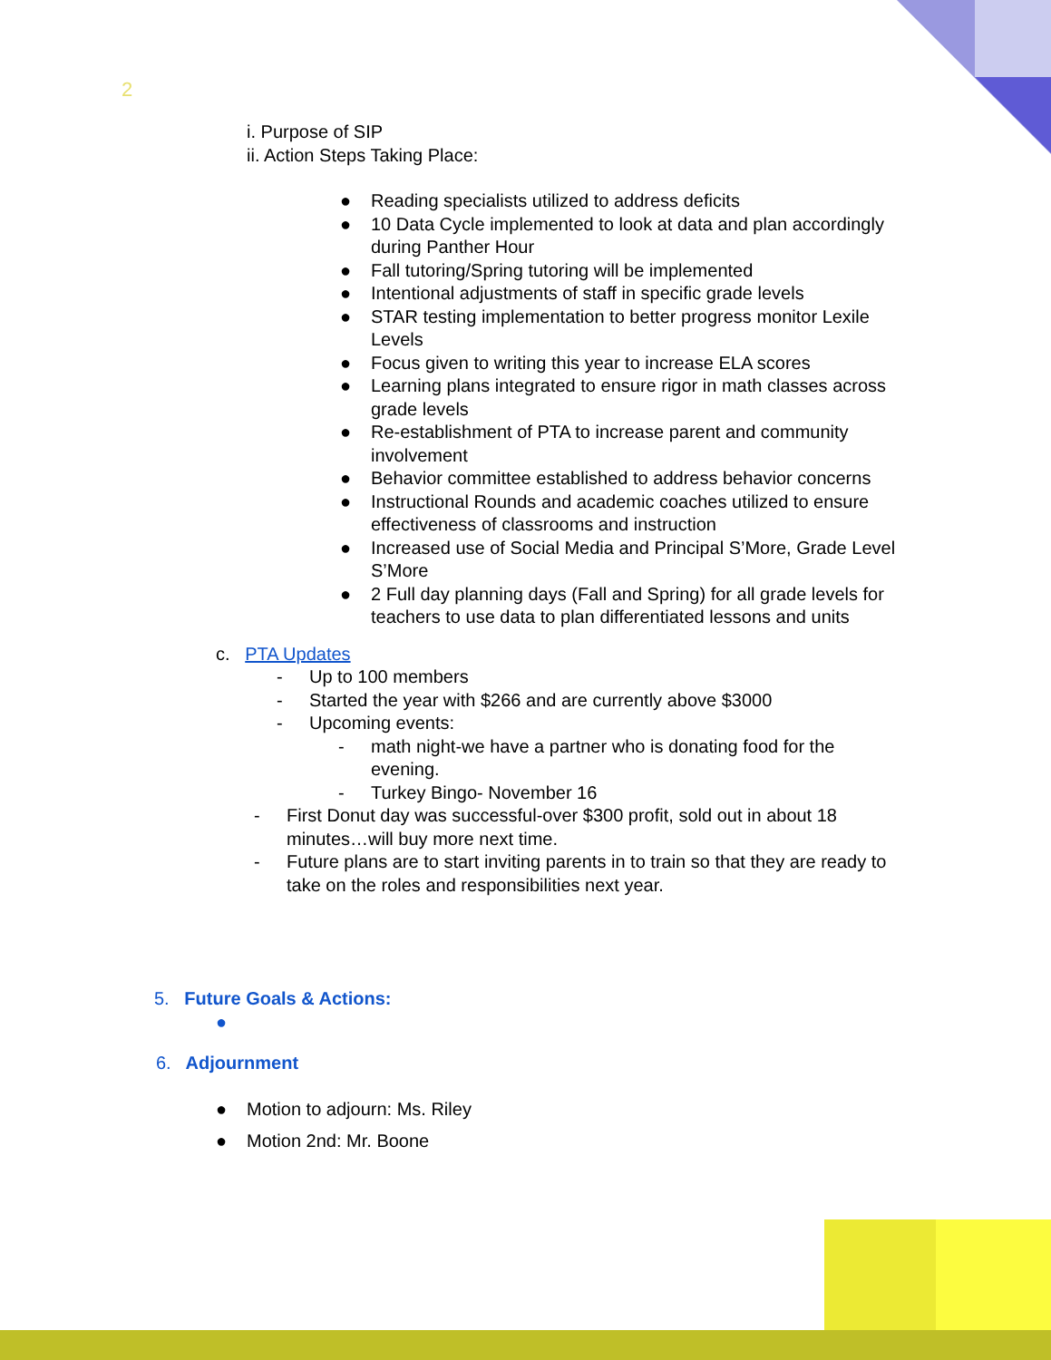2
i. Purpose of SIP
ii. Action Steps Taking Place:
● Reading specialists utilized to address deficits
● 10 Data Cycle implemented to look at data and plan accordingly during Panther Hour
● Fall tutoring/Spring tutoring will be implemented
● Intentional adjustments of staff in specific grade levels
● STAR testing implementation to better progress monitor Lexile Levels
● Focus given to writing this year to increase ELA scores
● Learning plans integrated to ensure rigor in math classes across grade levels
● Re-establishment of PTA to increase parent and community involvement
● Behavior committee established to address behavior concerns
● Instructional Rounds and academic coaches utilized to ensure effectiveness of classrooms and instruction
● Increased use of Social Media and Principal S’More, Grade Level S’More
● 2 Full day planning days (Fall and Spring) for all grade levels for teachers to use data to plan differentiated lessons and units
c. PTA Updates
- Up to 100 members
- Started the year with $266 and are currently above $3000
- Upcoming events:
- math night-we have a partner who is donating food for the evening.
- Turkey Bingo- November 16
- First Donut day was successful-over $300 profit, sold out in about 18 minutes…will buy more next time.
- Future plans are to start inviting parents in to train so that they are ready to take on the roles and responsibilities next year.
5. Future Goals & Actions:
●
6. Adjournment
● Motion to adjourn: Ms. Riley
● Motion 2nd: Mr. Boone